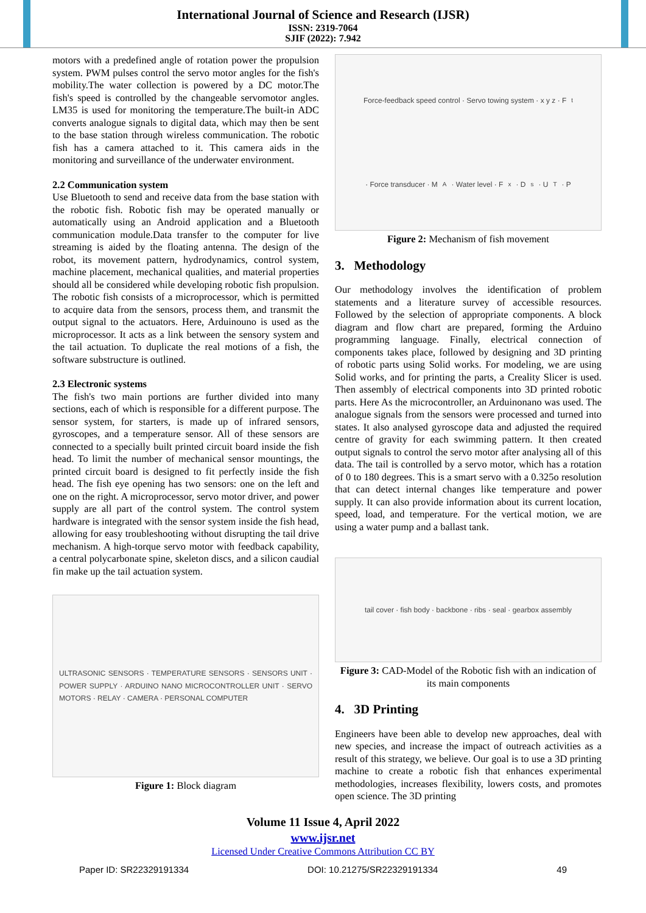International Journal of Science and Research (IJSR)
ISSN: 2319-7064
SJIF (2022): 7.942
motors with a predefined angle of rotation power the propulsion system. PWM pulses control the servo motor angles for the fish's mobility.The water collection is powered by a DC motor.The fish's speed is controlled by the changeable servomotor angles. LM35 is used for monitoring the temperature.The built-in ADC converts analogue signals to digital data, which may then be sent to the base station through wireless communication. The robotic fish has a camera attached to it. This camera aids in the monitoring and surveillance of the underwater environment.
2.2 Communication system
Use Bluetooth to send and receive data from the base station with the robotic fish. Robotic fish may be operated manually or automatically using an Android application and a Bluetooth communication module.Data transfer to the computer for live streaming is aided by the floating antenna. The design of the robot, its movement pattern, hydrodynamics, control system, machine placement, mechanical qualities, and material properties should all be considered while developing robotic fish propulsion. The robotic fish consists of a microprocessor, which is permitted to acquire data from the sensors, process them, and transmit the output signal to the actuators. Here, Arduinouno is used as the microprocessor. It acts as a link between the sensory system and the tail actuation. To duplicate the real motions of a fish, the software substructure is outlined.
2.3 Electronic systems
The fish's two main portions are further divided into many sections, each of which is responsible for a different purpose. The sensor system, for starters, is made up of infrared sensors, gyroscopes, and a temperature sensor. All of these sensors are connected to a specially built printed circuit board inside the fish head. To limit the number of mechanical sensor mountings, the printed circuit board is designed to fit perfectly inside the fish head. The fish eye opening has two sensors: one on the left and one on the right. A microprocessor, servo motor driver, and power supply are all part of the control system. The control system hardware is integrated with the sensor system inside the fish head, allowing for easy troubleshooting without disrupting the tail drive mechanism. A high-torque servo motor with feedback capability, a central polycarbonate spine, skeleton discs, and a silicon caudial fin make up the tail actuation system.
ULTRASONIC SENSORS · TEMPERATURE SENSORS · SENSORS UNIT · POWER SUPPLY · ARDUINO NANO MICROCONTROLLER UNIT · SERVO MOTORS · RELAY · CAMERA · PERSONAL COMPUTER
Figure 1: Block diagram
Force-feedback speed control · Servo towing system · x y z · F<sub>t</sub> · Force transducer · M<sub>A</sub> · Water level · F<sub>x</sub> · D<sub>s</sub> · U<sup>T</sup> · P
Figure 2: Mechanism of fish movement
3. Methodology
Our methodology involves the identification of problem statements and a literature survey of accessible resources. Followed by the selection of appropriate components. A block diagram and flow chart are prepared, forming the Arduino programming language. Finally, electrical connection of components takes place, followed by designing and 3D printing of robotic parts using Solid works. For modeling, we are using Solid works, and for printing the parts, a Creality Slicer is used. Then assembly of electrical components into 3D printed robotic parts. Here As the microcontroller, an Arduinonano was used. The analogue signals from the sensors were processed and turned into states. It also analysed gyroscope data and adjusted the required centre of gravity for each swimming pattern. It then created output signals to control the servo motor after analysing all of this data. The tail is controlled by a servo motor, which has a rotation of 0 to 180 degrees. This is a smart servo with a 0.325o resolution that can detect internal changes like temperature and power supply. It can also provide information about its current location, speed, load, and temperature. For the vertical motion, we are using a water pump and a ballast tank.
tail cover · fish body · backbone · ribs · seal · gearbox assembly
Figure 3: CAD-Model of the Robotic fish with an indication of its main components
4. 3D Printing
Engineers have been able to develop new approaches, deal with new species, and increase the impact of outreach activities as a result of this strategy, we believe. Our goal is to use a 3D printing machine to create a robotic fish that enhances experimental methodologies, increases flexibility, lowers costs, and promotes open science. The 3D printing
Volume 11 Issue 4, April 2022
www.ijsr.net
Licensed Under Creative Commons Attribution CC BY
Paper ID: SR22329191334 DOI: 10.21275/SR22329191334 49